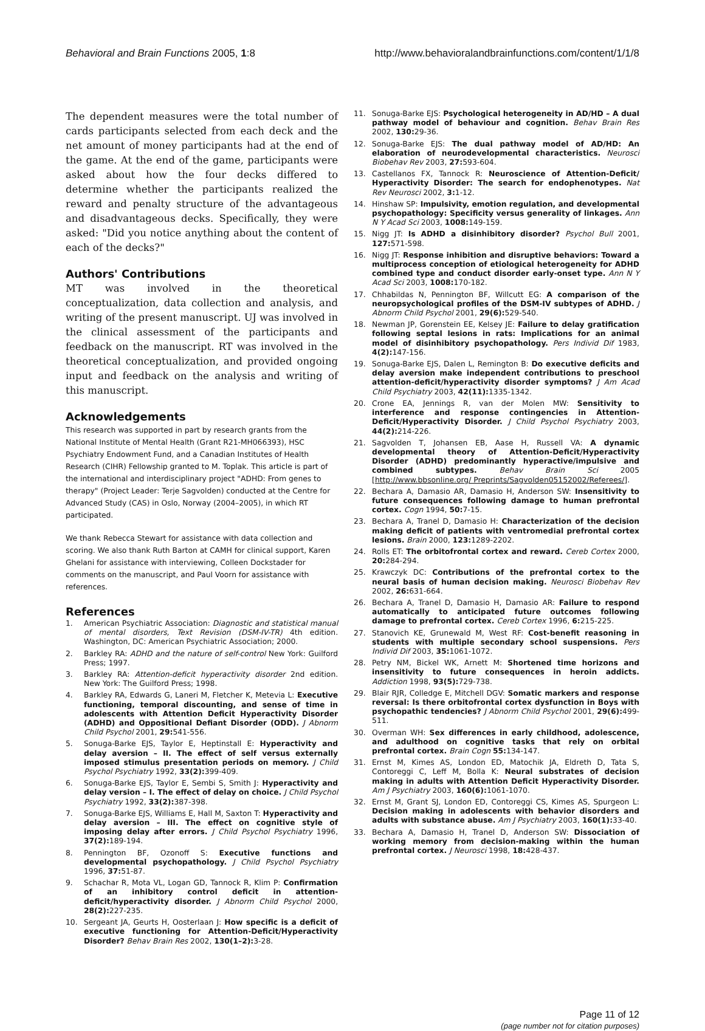Behavioral and Brain Functions 2005, 1:8 http://www.behavioralandbrainfunctions.com/content/1/1/8
The dependent measures were the total number of cards participants selected from each deck and the net amount of money participants had at the end of the game. At the end of the game, participants were asked about how the four decks differed to determine whether the participants realized the reward and penalty structure of the advantageous and disadvantageous decks. Specifically, they were asked: "Did you notice anything about the content of each of the decks?"
Authors' Contributions
MT was involved in the theoretical conceptualization, data collection and analysis, and writing of the present manuscript. UJ was involved in the clinical assessment of the participants and feedback on the manuscript. RT was involved in the theoretical conceptualization, and provided ongoing input and feedback on the analysis and writing of this manuscript.
Acknowledgements
This research was supported in part by research grants from the National Institute of Mental Health (Grant R21-MH066393), HSC Psychiatry Endowment Fund, and a Canadian Institutes of Health Research (CIHR) Fellowship granted to M. Toplak. This article is part of the international and interdisciplinary project "ADHD: From genes to therapy" (Project Leader: Terje Sagvolden) conducted at the Centre for Advanced Study (CAS) in Oslo, Norway (2004–2005), in which RT participated.
We thank Rebecca Stewart for assistance with data collection and scoring. We also thank Ruth Barton at CAMH for clinical support, Karen Ghelani for assistance with interviewing, Colleen Dockstader for comments on the manuscript, and Paul Voorn for assistance with references.
References
1. American Psychiatric Association: Diagnostic and statistical manual of mental disorders, Text Revision (DSM-IV-TR) 4th edition. Washington, DC: American Psychiatric Association; 2000.
2. Barkley RA: ADHD and the nature of self-control New York: Guilford Press; 1997.
3. Barkley RA: Attention-deficit hyperactivity disorder 2nd edition. New York: The Guilford Press; 1998.
4. Barkley RA, Edwards G, Laneri M, Fletcher K, Metevia L: Executive functioning, temporal discounting, and sense of time in adolescents with Attention Deficit Hyperactivity Disorder (ADHD) and Oppositional Defiant Disorder (ODD). J Abnorm Child Psychol 2001, 29: 541-556.
5. Sonuga-Barke EJS, Taylor E, Heptinstall E: Hyperactivity and delay aversion – II. The effect of self versus externally imposed stimulus presentation periods on memory. J Child Psychol Psychiatry 1992, 33(2): 399-409.
6. Sonuga-Barke EJS, Taylor E, Sembi S, Smith J: Hyperactivity and delay version – I. The effect of delay on choice. J Child Psychol Psychiatry 1992, 33(2): 387-398.
7. Sonuga-Barke EJS, Williams E, Hall M, Saxton T: Hyperactivity and delay aversion – III. The effect on cognitive style of imposing delay after errors. J Child Psychol Psychiatry 1996, 37(2): 189-194.
8. Pennington BF, Ozonoff S: Executive functions and developmental psychopathology. J Child Psychol Psychiatry 1996, 37: 51-87.
9. Schachar R, Mota VL, Logan GD, Tannock R, Klim P: Confirmation of an inhibitory control deficit in attention-deficit/hyperactivity disorder. J Abnorm Child Psychol 2000, 28(2): 227-235.
10. Sergeant JA, Geurts H, Oosterlaan J: How specific is a deficit of executive functioning for Attention-Deficit/Hyperactivity Disorder? Behav Brain Res 2002, 130(1–2): 3-28.
11. Sonuga-Barke EJS: Psychological heterogeneity in AD/HD – A dual pathway model of behaviour and cognition. Behav Brain Res 2002, 130: 29-36.
12. Sonuga-Barke EJS: The dual pathway model of AD/HD: An elaboration of neurodevelopmental characteristics. Neurosci Biobehav Rev 2003, 27: 593-604.
13. Castellanos FX, Tannock R: Neuroscience of Attention-Deficit/ Hyperactivity Disorder: The search for endophenotypes. Nat Rev Neurosci 2002, 3: 1-12.
14. Hinshaw SP: Impulsivity, emotion regulation, and developmental psychopathology: Specificity versus generality of linkages. Ann N Y Acad Sci 2003, 1008: 149-159.
15. Nigg JT: Is ADHD a disinhibitory disorder? Psychol Bull 2001, 127: 571-598.
16. Nigg JT: Response inhibition and disruptive behaviors: Toward a multiprocess conception of etiological heterogeneity for ADHD combined type and conduct disorder early-onset type. Ann N Y Acad Sci 2003, 1008: 170-182.
17. Chhabildas N, Pennington BF, Willcutt EG: A comparison of the neuropsychological profiles of the DSM-IV subtypes of ADHD. J Abnorm Child Psychol 2001, 29(6): 529-540.
18. Newman JP, Gorenstein EE, Kelsey JE: Failure to delay gratification following septal lesions in rats: Implications for an animal model of disinhibitory psychopathology. Pers Individ Dif 1983, 4(2): 147-156.
19. Sonuga-Barke EJS, Dalen L, Remington B: Do executive deficits and delay aversion make independent contributions to preschool attention-deficit/hyperactivity disorder symptoms? J Am Acad Child Psychiatry 2003, 42(11): 1335-1342.
20. Crone EA, Jennings R, van der Molen MW: Sensitivity to interference and response contingencies in Attention-Deficit/Hyperactivity Disorder. J Child Psychol Psychiatry 2003, 44(2): 214-226.
21. Sagvolden T, Johansen EB, Aase H, Russell VA: A dynamic developmental theory of Attention-Deficit/Hyperactivity Disorder (ADHD) predominantly hyperactive/impulsive and combined subtypes. Behav Brain Sci 2005 [http://www.bbsonline.org/ Preprints/Sagvolden05152002/Referees/].
22. Bechara A, Damasio AR, Damasio H, Anderson SW: Insensitivity to future consequences following damage to human prefrontal cortex. Cogn 1994, 50: 7-15.
23. Bechara A, Tranel D, Damasio H: Characterization of the decision making deficit of patients with ventromedial prefrontal cortex lesions. Brain 2000, 123: 1289-2202.
24. Rolls ET: The orbitofrontal cortex and reward. Cereb Cortex 2000, 20: 284-294.
25. Krawczyk DC: Contributions of the prefrontal cortex to the neural basis of human decision making. Neurosci Biobehav Rev 2002, 26: 631-664.
26. Bechara A, Tranel D, Damasio H, Damasio AR: Failure to respond automatically to anticipated future outcomes following damage to prefrontal cortex. Cereb Cortex 1996, 6: 215-225.
27. Stanovich KE, Grunewald M, West RF: Cost-benefit reasoning in students with multiple secondary school suspensions. Pers Individ Dif 2003, 35: 1061-1072.
28. Petry NM, Bickel WK, Arnett M: Shortened time horizons and insensitivity to future consequences in heroin addicts. Addiction 1998, 93(5): 729-738.
29. Blair RJR, Colledge E, Mitchell DGV: Somatic markers and response reversal: Is there orbitofrontal cortex dysfunction in Boys with psychopathic tendencies? J Abnorm Child Psychol 2001, 29(6): 499-511.
30. Overman WH: Sex differences in early childhood, adolescence, and adulthood on cognitive tasks that rely on orbital prefrontal cortex. Brain Cogn 55: 134-147.
31. Ernst M, Kimes AS, London ED, Matochik JA, Eldreth D, Tata S, Contoreggi C, Leff M, Bolla K: Neural substrates of decision making in adults with Attention Deficit Hyperactivity Disorder. Am J Psychiatry 2003, 160(6): 1061-1070.
32. Ernst M, Grant SJ, London ED, Contoreggi CS, Kimes AS, Spurgeon L: Decision making in adolescents with behavior disorders and adults with substance abuse. Am J Psychiatry 2003, 160(1): 33-40.
33. Bechara A, Damasio H, Tranel D, Anderson SW: Dissociation of working memory from decision-making within the human prefrontal cortex. J Neurosci 1998, 18: 428-437.
Page 11 of 12
(page number not for citation purposes)